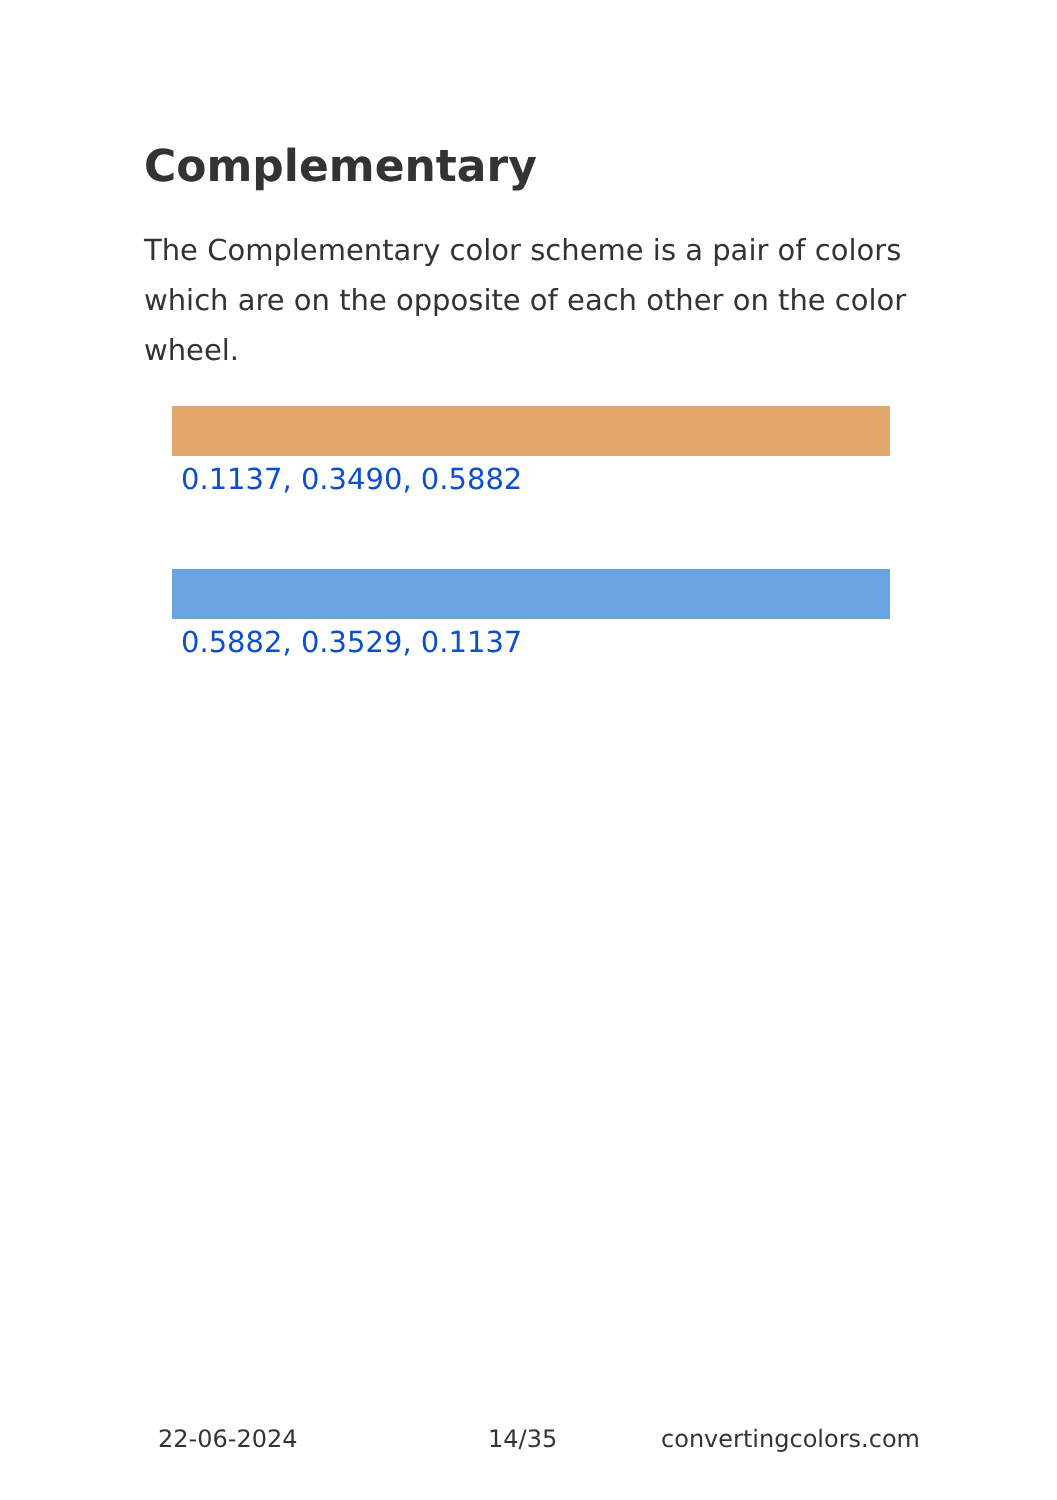Complementary
The Complementary color scheme is a pair of colors which are on the opposite of each other on the color wheel.
0.1137, 0.3490, 0.5882
0.5882, 0.3529, 0.1137
22-06-2024 14/35 convertingcolors.com